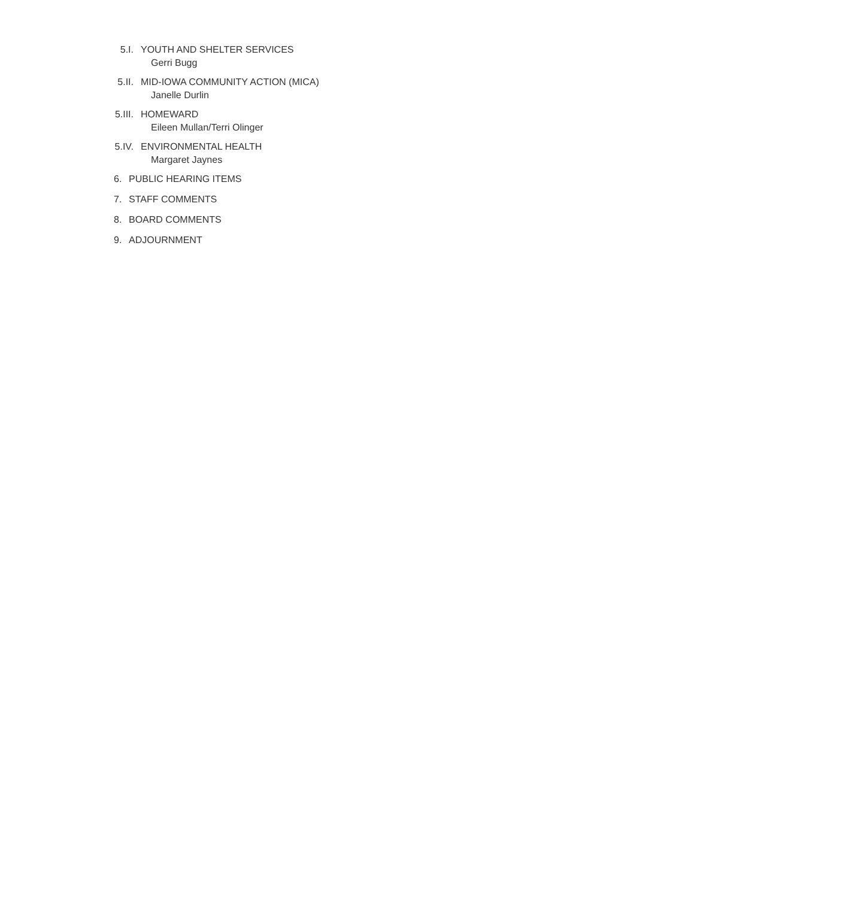5.I. YOUTH AND SHELTER SERVICES
Gerri Bugg
5.II. MID-IOWA COMMUNITY ACTION (MICA)
Janelle Durlin
5.III. HOMEWARD
Eileen Mullan/Terri Olinger
5.IV. ENVIRONMENTAL HEALTH
Margaret Jaynes
6. PUBLIC HEARING ITEMS
7. STAFF COMMENTS
8. BOARD COMMENTS
9. ADJOURNMENT